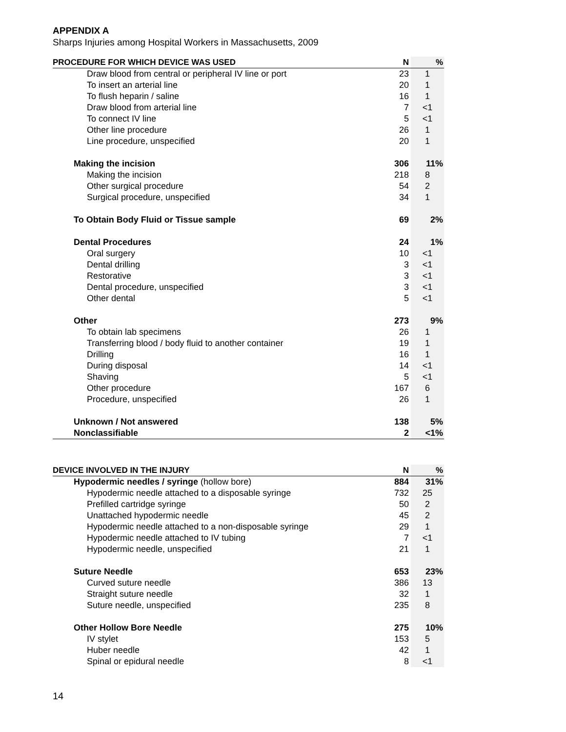APPENDIX A
Sharps Injuries among Hospital Workers in Massachusetts, 2009
| PROCEDURE FOR WHICH DEVICE WAS USED | N | % |
| --- | --- | --- |
| Draw blood from central or peripheral IV line or port | 23 | 1 |
| To insert an arterial line | 20 | 1 |
| To flush heparin / saline | 16 | 1 |
| Draw blood from arterial line | 7 | <1 |
| To connect IV line | 5 | <1 |
| Other line procedure | 26 | 1 |
| Line procedure, unspecified | 20 | 1 |
| Making the incision | 306 | 11% |
| Making the incision | 218 | 8 |
| Other surgical procedure | 54 | 2 |
| Surgical procedure, unspecified | 34 | 1 |
| To Obtain Body Fluid or Tissue sample | 69 | 2% |
| Dental Procedures | 24 | 1% |
| Oral surgery | 10 | <1 |
| Dental drilling | 3 | <1 |
| Restorative | 3 | <1 |
| Dental procedure, unspecified | 3 | <1 |
| Other dental | 5 | <1 |
| Other | 273 | 9% |
| To obtain lab specimens | 26 | 1 |
| Transferring blood / body fluid to another container | 19 | 1 |
| Drilling | 16 | 1 |
| During disposal | 14 | <1 |
| Shaving | 5 | <1 |
| Other procedure | 167 | 6 |
| Procedure, unspecified | 26 | 1 |
| Unknown / Not answered | 138 | 5% |
| Nonclassifiable | 2 | <1% |
| DEVICE INVOLVED IN THE INJURY | N | % |
| --- | --- | --- |
| Hypodermic needles / syringe (hollow bore) | 884 | 31% |
| Hypodermic needle attached to a disposable syringe | 732 | 25 |
| Prefilled cartridge syringe | 50 | 2 |
| Unattached hypodermic needle | 45 | 2 |
| Hypodermic needle attached to a non-disposable syringe | 29 | 1 |
| Hypodermic needle attached to IV tubing | 7 | <1 |
| Hypodermic needle, unspecified | 21 | 1 |
| Suture Needle | 653 | 23% |
| Curved suture needle | 386 | 13 |
| Straight suture needle | 32 | 1 |
| Suture needle, unspecified | 235 | 8 |
| Other Hollow Bore Needle | 275 | 10% |
| IV stylet | 153 | 5 |
| Huber needle | 42 | 1 |
| Spinal or epidural needle | 8 | <1 |
14